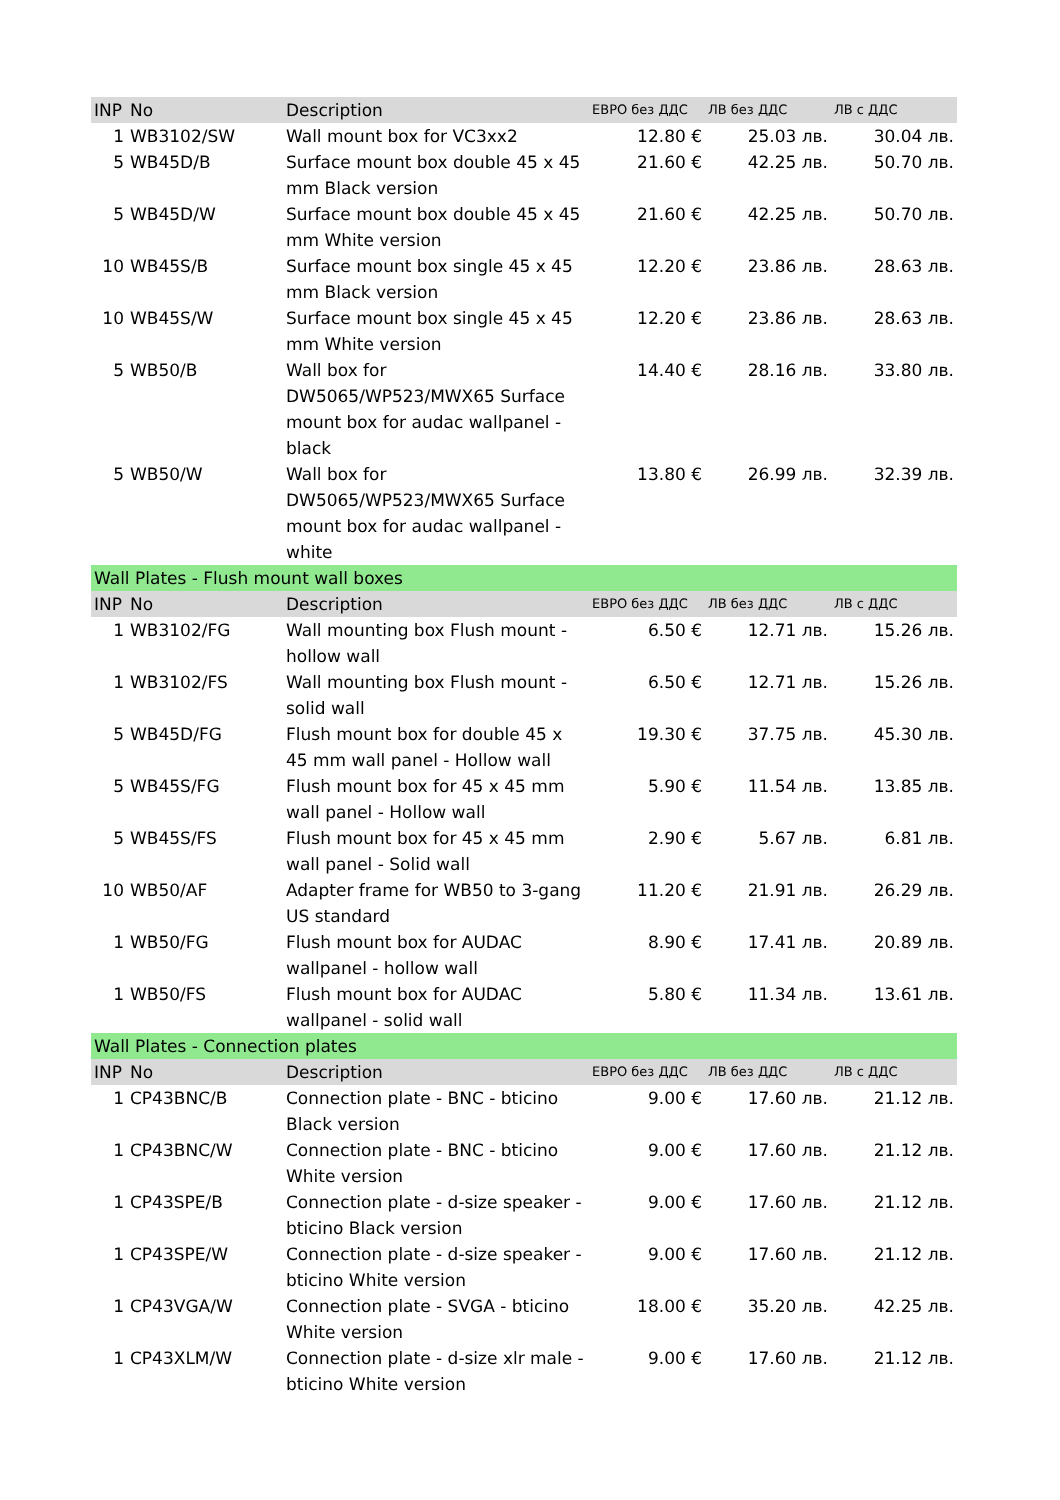| INP | No | Description | ЕВРО без ДДС | ЛВ без ДДС | ЛВ с ДДС |
| --- | --- | --- | --- | --- | --- |
| 1 | WB3102/SW | Wall mount box for VC3xx2 | 12.80 € | 25.03 лв. | 30.04 лв. |
| 5 | WB45D/B | Surface mount box double 45 x 45 mm Black version | 21.60 € | 42.25 лв. | 50.70 лв. |
| 5 | WB45D/W | Surface mount box double 45 x 45 mm White version | 21.60 € | 42.25 лв. | 50.70 лв. |
| 10 | WB45S/B | Surface mount box single 45 x 45 mm Black version | 12.20 € | 23.86 лв. | 28.63 лв. |
| 10 | WB45S/W | Surface mount box single 45 x 45 mm White version | 12.20 € | 23.86 лв. | 28.63 лв. |
| 5 | WB50/B | Wall box for DW5065/WP523/MWX65 Surface mount box for audac wallpanel - black | 14.40 € | 28.16 лв. | 33.80 лв. |
| 5 | WB50/W | Wall box for DW5065/WP523/MWX65 Surface mount box for audac wallpanel - white | 13.80 € | 26.99 лв. | 32.39 лв. |
| Wall Plates - Flush mount wall boxes | | | | | |
| INP | No | Description | ЕВРО без ДДС | ЛВ без ДДС | ЛВ с ДДС |
| 1 | WB3102/FG | Wall mounting box Flush mount - hollow wall | 6.50 € | 12.71 лв. | 15.26 лв. |
| 1 | WB3102/FS | Wall mounting box Flush mount - solid wall | 6.50 € | 12.71 лв. | 15.26 лв. |
| 5 | WB45D/FG | Flush mount box for double 45 x 45 mm wall panel - Hollow wall | 19.30 € | 37.75 лв. | 45.30 лв. |
| 5 | WB45S/FG | Flush mount box for 45 x 45 mm wall panel - Hollow wall | 5.90 € | 11.54 лв. | 13.85 лв. |
| 5 | WB45S/FS | Flush mount box for 45 x 45 mm wall panel - Solid wall | 2.90 € | 5.67 лв. | 6.81 лв. |
| 10 | WB50/AF | Adapter frame for WB50 to 3-gang US standard | 11.20 € | 21.91 лв. | 26.29 лв. |
| 1 | WB50/FG | Flush mount box for AUDAC wallpanel - hollow wall | 8.90 € | 17.41 лв. | 20.89 лв. |
| 1 | WB50/FS | Flush mount box for AUDAC wallpanel - solid wall | 5.80 € | 11.34 лв. | 13.61 лв. |
| Wall Plates - Connection plates | | | | | |
| INP | No | Description | ЕВРО без ДДС | ЛВ без ДДС | ЛВ с ДДС |
| 1 | CP43BNC/B | Connection plate - BNC - bticino Black version | 9.00 € | 17.60 лв. | 21.12 лв. |
| 1 | CP43BNC/W | Connection plate - BNC - bticino White version | 9.00 € | 17.60 лв. | 21.12 лв. |
| 1 | CP43SPE/B | Connection plate - d-size speaker - bticino Black version | 9.00 € | 17.60 лв. | 21.12 лв. |
| 1 | CP43SPE/W | Connection plate - d-size speaker - bticino White version | 9.00 € | 17.60 лв. | 21.12 лв. |
| 1 | CP43VGA/W | Connection plate - SVGA - bticino White version | 18.00 € | 35.20 лв. | 42.25 лв. |
| 1 | CP43XLM/W | Connection plate - d-size xlr male - bticino White version | 9.00 € | 17.60 лв. | 21.12 лв. |